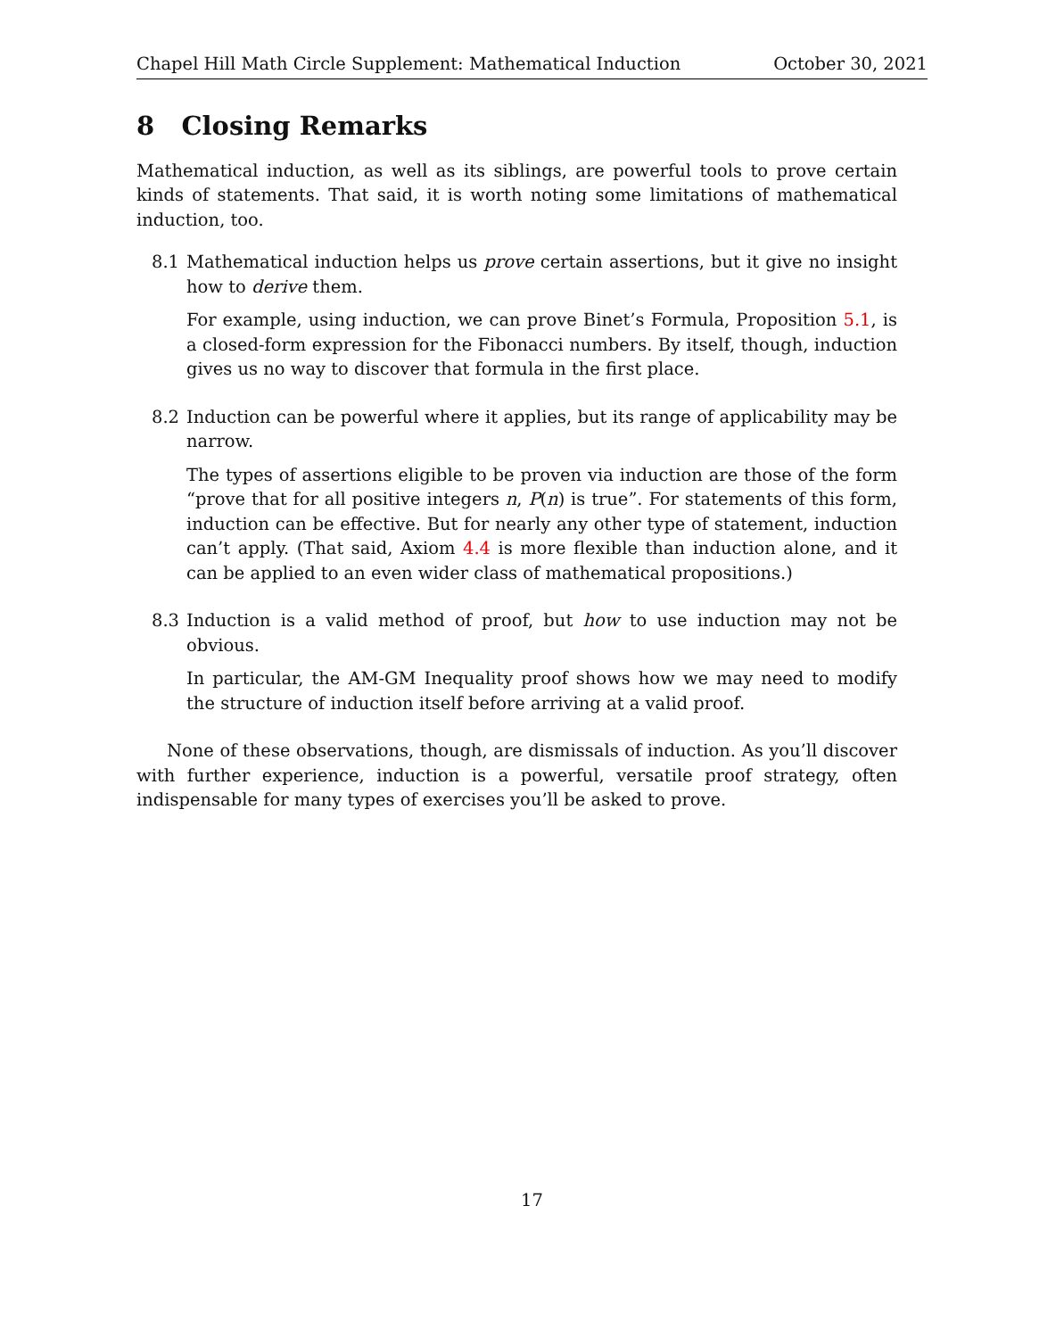Chapel Hill Math Circle Supplement: Mathematical Induction October 30, 2021
8 Closing Remarks
Mathematical induction, as well as its siblings, are powerful tools to prove certain kinds of statements. That said, it is worth noting some limitations of mathematical induction, too.
8.1 Mathematical induction helps us prove certain assertions, but it give no insight how to derive them.
For example, using induction, we can prove Binet’s Formula, Proposition 5.1, is a closed-form expression for the Fibonacci numbers. By itself, though, induction gives us no way to discover that formula in the first place.
8.2 Induction can be powerful where it applies, but its range of applicability may be narrow.
The types of assertions eligible to be proven via induction are those of the form “prove that for all positive integers n, P(n) is true”. For statements of this form, induction can be effective. But for nearly any other type of statement, induction can’t apply. (That said, Axiom 4.4 is more flexible than induction alone, and it can be applied to an even wider class of mathematical propositions.)
8.3 Induction is a valid method of proof, but how to use induction may not be obvious.
In particular, the AM-GM Inequality proof shows how we may need to modify the structure of induction itself before arriving at a valid proof.
None of these observations, though, are dismissals of induction. As you’ll discover with further experience, induction is a powerful, versatile proof strategy, often indispensable for many types of exercises you’ll be asked to prove.
17